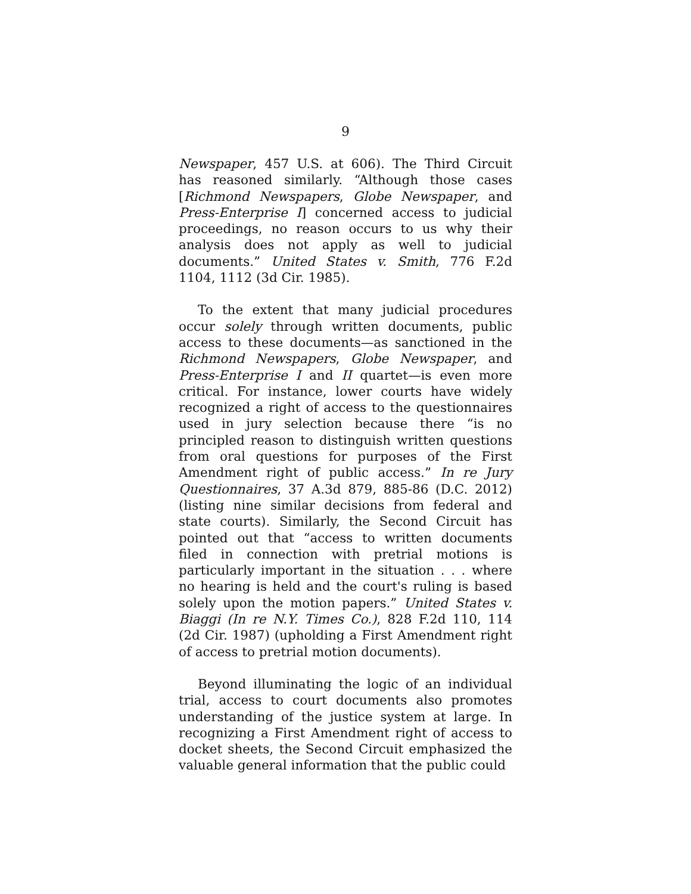9
Newspaper, 457 U.S. at 606). The Third Circuit has reasoned similarly. “Although those cases [Richmond Newspapers, Globe Newspaper, and Press-Enterprise I] concerned access to judicial proceedings, no reason occurs to us why their analysis does not apply as well to judicial documents.” United States v. Smith, 776 F.2d 1104, 1112 (3d Cir. 1985).
To the extent that many judicial procedures occur solely through written documents, public access to these documents—as sanctioned in the Richmond Newspapers, Globe Newspaper, and Press-Enterprise I and II quartet—is even more critical. For instance, lower courts have widely recognized a right of access to the questionnaires used in jury selection because there “is no principled reason to distinguish written questions from oral questions for purposes of the First Amendment right of public access.” In re Jury Questionnaires, 37 A.3d 879, 885-86 (D.C. 2012) (listing nine similar decisions from federal and state courts). Similarly, the Second Circuit has pointed out that “access to written documents filed in connection with pretrial motions is particularly important in the situation . . . where no hearing is held and the court's ruling is based solely upon the motion papers.” United States v. Biaggi (In re N.Y. Times Co.), 828 F.2d 110, 114 (2d Cir. 1987) (upholding a First Amendment right of access to pretrial motion documents).
Beyond illuminating the logic of an individual trial, access to court documents also promotes understanding of the justice system at large. In recognizing a First Amendment right of access to docket sheets, the Second Circuit emphasized the valuable general information that the public could